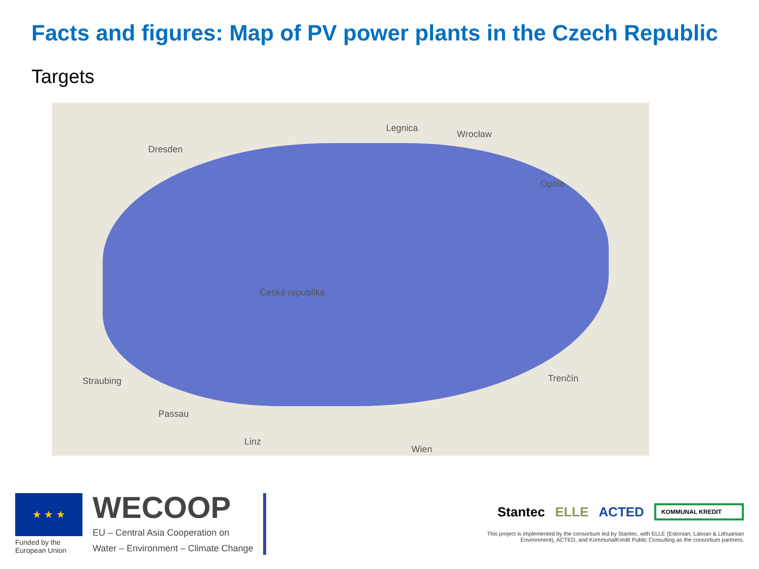Facts and figures: Map of PV power plants in the Czech Republic
Targets
Dresden
Legnica
Wrocław
Opole
Česká republika
Linz
Wien
Straubing
Passau
Trenčín
★ ★ ★
Funded by the European Union
WECOOP
EU – Central Asia Cooperation on
Water – Environment – Climate Change
Stantec ELLE ACTED KOMMUNAL KREDIT
This project is implemented by the consortium led by Stantec, with ELLE (Estonian, Latvian & Lithuanian Environment), ACTED, and KommunalKredit Public Consulting as the consortium partners.